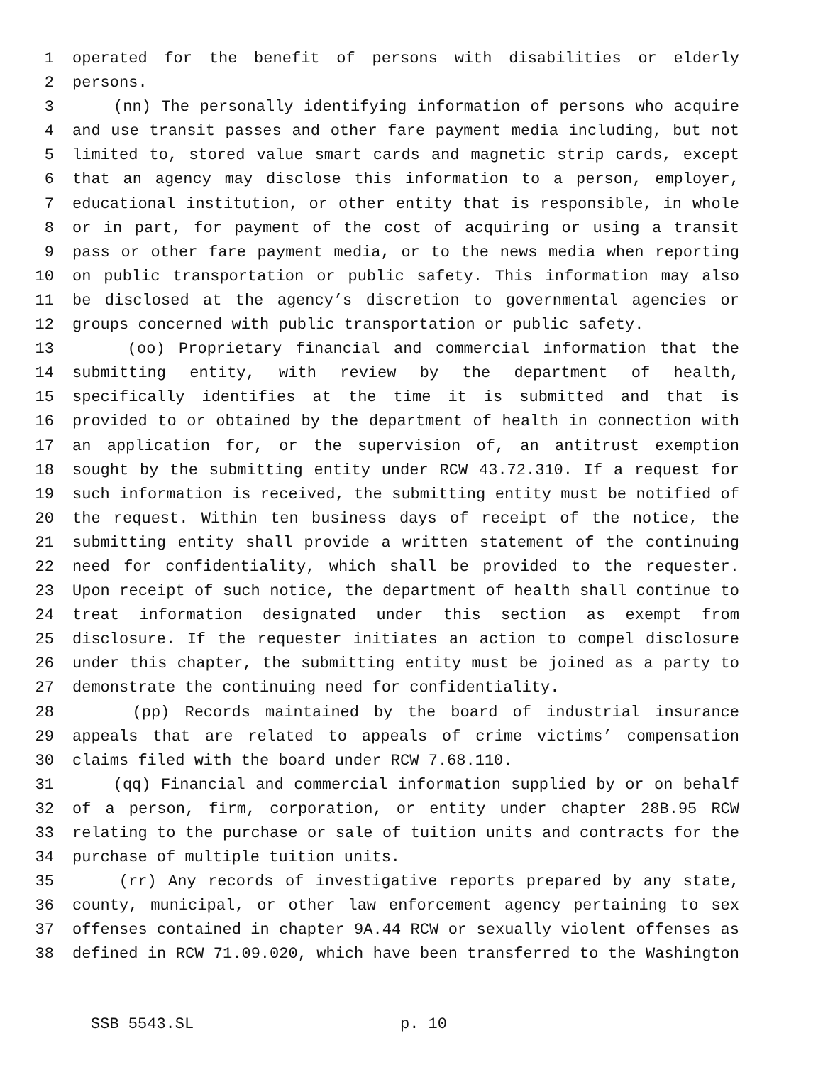1 operated for the benefit of persons with disabilities or elderly
2 persons.
3 (nn) The personally identifying information of persons who acquire
4 and use transit passes and other fare payment media including, but not
5 limited to, stored value smart cards and magnetic strip cards, except
6 that an agency may disclose this information to a person, employer,
7 educational institution, or other entity that is responsible, in whole
8 or in part, for payment of the cost of acquiring or using a transit
9 pass or other fare payment media, or to the news media when reporting
10 on public transportation or public safety. This information may also
11 be disclosed at the agency’s discretion to governmental agencies or
12 groups concerned with public transportation or public safety.
13 (oo) Proprietary financial and commercial information that the
14 submitting entity, with review by the department of health,
15 specifically identifies at the time it is submitted and that is
16 provided to or obtained by the department of health in connection with
17 an application for, or the supervision of, an antitrust exemption
18 sought by the submitting entity under RCW 43.72.310. If a request for
19 such information is received, the submitting entity must be notified of
20 the request. Within ten business days of receipt of the notice, the
21 submitting entity shall provide a written statement of the continuing
22 need for confidentiality, which shall be provided to the requester.
23 Upon receipt of such notice, the department of health shall continue to
24 treat information designated under this section as exempt from
25 disclosure. If the requester initiates an action to compel disclosure
26 under this chapter, the submitting entity must be joined as a party to
27 demonstrate the continuing need for confidentiality.
28 (pp) Records maintained by the board of industrial insurance
29 appeals that are related to appeals of crime victims’ compensation
30 claims filed with the board under RCW 7.68.110.
31 (qq) Financial and commercial information supplied by or on behalf
32 of a person, firm, corporation, or entity under chapter 28B.95 RCW
33 relating to the purchase or sale of tuition units and contracts for the
34 purchase of multiple tuition units.
35 (rr) Any records of investigative reports prepared by any state,
36 county, municipal, or other law enforcement agency pertaining to sex
37 offenses contained in chapter 9A.44 RCW or sexually violent offenses as
38 defined in RCW 71.09.020, which have been transferred to the Washington
SSB 5543.SL p. 10